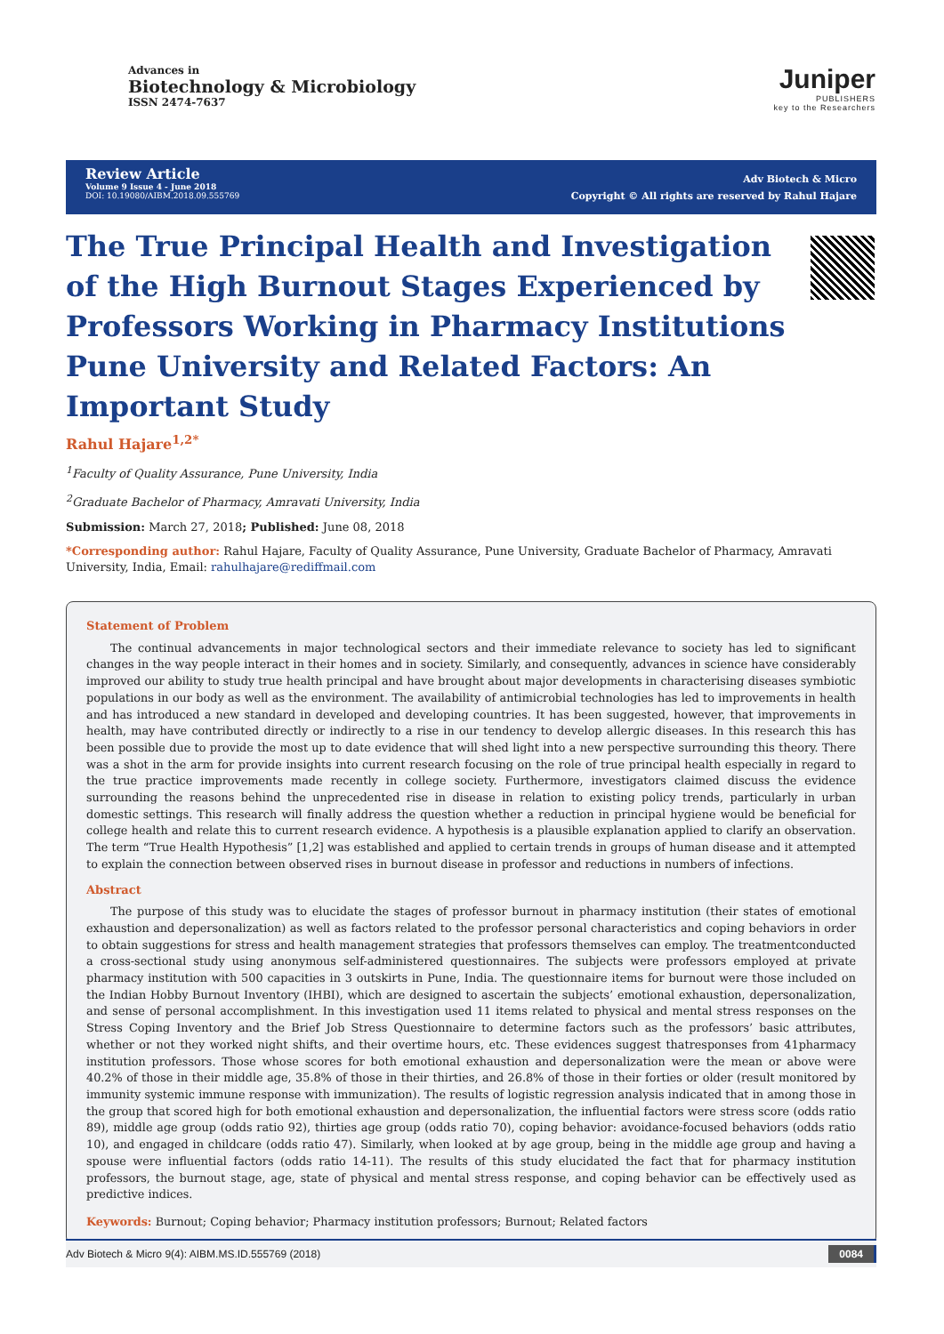Advances in
Biotechnology & Microbiology
ISSN 2474-7637
Juniper
PUBLISHERS
key to the Researchers
Review Article
Volume 9 Issue 4 - June 2018
DOI: 10.19080/AIBM.2018.09.555769
Adv Biotech & Micro
Copyright © All rights are reserved by Rahul Hajare
The True Principal Health and Investigation of the High Burnout Stages Experienced by Professors Working in Pharmacy Institutions Pune University and Related Factors: An Important Study
Rahul Hajare<sup>1,2*</sup>
<sup>1</sup> Faculty of Quality Assurance, Pune University, India
<sup>2</sup> Graduate Bachelor of Pharmacy, Amravati University, India
Submission: March 27, 2018; Published: June 08, 2018
*Corresponding author: Rahul Hajare, Faculty of Quality Assurance, Pune University, Graduate Bachelor of Pharmacy, Amravati University, India, Email: rahulhajare@rediffmail.com
Statement of Problem
The continual advancements in major technological sectors and their immediate relevance to society has led to significant changes in the way people interact in their homes and in society. Similarly, and consequently, advances in science have considerably improved our ability to study true health principal and have brought about major developments in characterising diseases symbiotic populations in our body as well as the environment. The availability of antimicrobial technologies has led to improvements in health and has introduced a new standard in developed and developing countries. It has been suggested, however, that improvements in health, may have contributed directly or indirectly to a rise in our tendency to develop allergic diseases. In this research this has been possible due to provide the most up to date evidence that will shed light into a new perspective surrounding this theory. There was a shot in the arm for provide insights into current research focusing on the role of true principal health especially in regard to the true practice improvements made recently in college society. Furthermore, investigators claimed discuss the evidence surrounding the reasons behind the unprecedented rise in disease in relation to existing policy trends, particularly in urban domestic settings. This research will finally address the question whether a reduction in principal hygiene would be beneficial for college health and relate this to current research evidence. A hypothesis is a plausible explanation applied to clarify an observation. The term “True Health Hypothesis” [1,2] was established and applied to certain trends in groups of human disease and it attempted to explain the connection between observed rises in burnout disease in professor and reductions in numbers of infections.
Abstract
The purpose of this study was to elucidate the stages of professor burnout in pharmacy institution (their states of emotional exhaustion and depersonalization) as well as factors related to the professor personal characteristics and coping behaviors in order to obtain suggestions for stress and health management strategies that professors themselves can employ. The treatmentconducted a cross-sectional study using anonymous self-administered questionnaires. The subjects were professors employed at private pharmacy institution with 500 capacities in 3 outskirts in Pune, India. The questionnaire items for burnout were those included on the Indian Hobby Burnout Inventory (IHBI), which are designed to ascertain the subjects’ emotional exhaustion, depersonalization, and sense of personal accomplishment. In this investigation used 11 items related to physical and mental stress responses on the Stress Coping Inventory and the Brief Job Stress Questionnaire to determine factors such as the professors’ basic attributes, whether or not they worked night shifts, and their overtime hours, etc. These evidences suggest thatresponses from 41pharmacy institution professors. Those whose scores for both emotional exhaustion and depersonalization were the mean or above were 40.2% of those in their middle age, 35.8% of those in their thirties, and 26.8% of those in their forties or older (result monitored by immunity systemic immune response with immunization). The results of logistic regression analysis indicated that in among those in the group that scored high for both emotional exhaustion and depersonalization, the influential factors were stress score (odds ratio 89), middle age group (odds ratio 92), thirties age group (odds ratio 70), coping behavior: avoidance-focused behaviors (odds ratio 10), and engaged in childcare (odds ratio 47). Similarly, when looked at by age group, being in the middle age group and having a spouse were influential factors (odds ratio 14-11). The results of this study elucidated the fact that for pharmacy institution professors, the burnout stage, age, state of physical and mental stress response, and coping behavior can be effectively used as predictive indices.
Keywords: Burnout; Coping behavior; Pharmacy institution professors; Burnout; Related factors
Adv Biotech & Micro 9(4): AIBM.MS.ID.555769 (2018) 0084